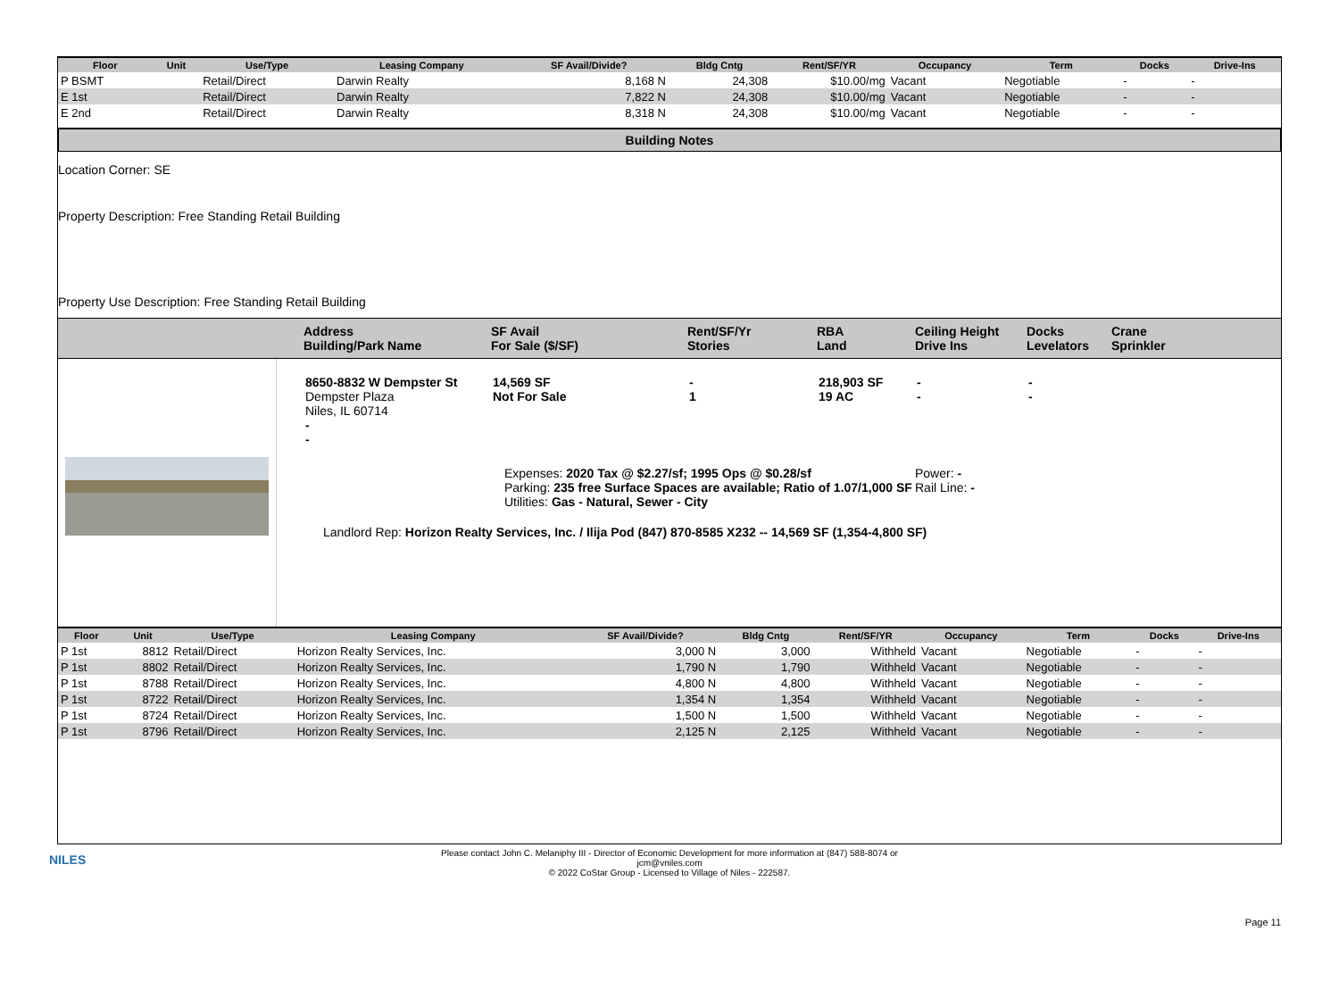| Floor | Unit | Use/Type | Leasing Company | SF Avail/Divide? | Bldg Cntg | Rent/SF/YR | Occupancy | Term | Docks | Drive-Ins |
| --- | --- | --- | --- | --- | --- | --- | --- | --- | --- | --- |
| P BSMT | | Retail/Direct | Darwin Realty | 8,168 N | 24,308 | $10.00/mg | Vacant | Negotiable | - | - |
| E 1st | | Retail/Direct | Darwin Realty | 7,822 N | 24,308 | $10.00/mg | Vacant | Negotiable | - | - |
| E 2nd | | Retail/Direct | Darwin Realty | 8,318 N | 24,308 | $10.00/mg | Vacant | Negotiable | - | - |
Building Notes
Location Corner: SE
Property Description: Free Standing Retail Building
Property Use Description: Free Standing Retail Building
Address
Building/Park Name
SF Avail
For Sale ($/SF)
Rent/SF/Yr
Stories
RBA
Land
Ceiling Height
Drive Ins
Docks
Levelators
Crane
Sprinkler
8650-8832 W Dempster St
Dempster Plaza
Niles, IL 60714
14,569 SF
Not For Sale
-
1
218,903 SF
19 AC
-
-
-
-
-
-
Expenses: 2020 Tax @ $2.27/sf; 1995 Ops @ $0.28/sf
Parking: 235 free Surface Spaces are available; Ratio of 1.07/1,000 SF
Utilities: Gas - Natural, Sewer - City
Power: -
Rail Line: -
Landlord Rep: Horizon Realty Services, Inc. / Ilija Pod (847) 870-8585 X232 -- 14,569 SF (1,354-4,800 SF)
| Floor | Unit | Use/Type | Leasing Company | SF Avail/Divide? | Bldg Cntg | Rent/SF/YR | Occupancy | Term | Docks | Drive-Ins |
| --- | --- | --- | --- | --- | --- | --- | --- | --- | --- | --- |
| P 1st | 8812 | Retail/Direct | Horizon Realty Services, Inc. | 3,000 N | 3,000 | Withheld | Vacant | Negotiable | - | - |
| P 1st | 8802 | Retail/Direct | Horizon Realty Services, Inc. | 1,790 N | 1,790 | Withheld | Vacant | Negotiable | - | - |
| P 1st | 8788 | Retail/Direct | Horizon Realty Services, Inc. | 4,800 N | 4,800 | Withheld | Vacant | Negotiable | - | - |
| P 1st | 8722 | Retail/Direct | Horizon Realty Services, Inc. | 1,354 N | 1,354 | Withheld | Vacant | Negotiable | - | - |
| P 1st | 8724 | Retail/Direct | Horizon Realty Services, Inc. | 1,500 N | 1,500 | Withheld | Vacant | Negotiable | - | - |
| P 1st | 8796 | Retail/Direct | Horizon Realty Services, Inc. | 2,125 N | 2,125 | Withheld | Vacant | Negotiable | - | - |
NILES
Please contact John C. Melaniphy III - Director of Economic Development for more information at (847) 588-8074 or
jcm@vniles.com
© 2022 CoStar Group - Licensed to Village of Niles - 222587.
Page 11